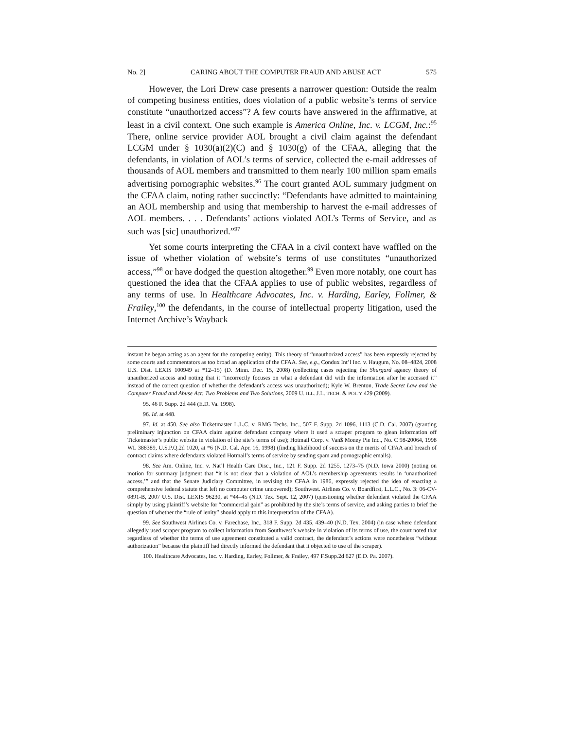No. 2] CARING ABOUT THE COMPUTER FRAUD AND ABUSE ACT 575
However, the Lori Drew case presents a narrower question: Outside the realm of competing business entities, does violation of a public website’s terms of service constitute “unauthorized access”? A few courts have answered in the affirmative, at least in a civil context. One such example is America Online, Inc. v. LCGM, Inc.:<sup>95</sup> There, online service provider AOL brought a civil claim against the defendant LCGM under § 1030(a)(2)(C) and § 1030(g) of the CFAA, alleging that the defendants, in violation of AOL’s terms of service, collected the e-mail addresses of thousands of AOL members and transmitted to them nearly 100 million spam emails advertising pornographic websites.<sup>96</sup> The court granted AOL summary judgment on the CFAA claim, noting rather succinctly: “Defendants have admitted to maintaining an AOL membership and using that membership to harvest the e-mail addresses of AOL members. . . . Defendants’ actions violated AOL’s Terms of Service, and as such was [sic] unauthorized.”<sup>97</sup>
Yet some courts interpreting the CFAA in a civil context have waffled on the issue of whether violation of website’s terms of use constitutes “unauthorized access,”<sup>98</sup> or have dodged the question altogether.<sup>99</sup> Even more notably, one court has questioned the idea that the CFAA applies to use of public websites, regardless of any terms of use. In Healthcare Advocates, Inc. v. Harding, Earley, Follmer, & Frailey,<sup>100</sup> the defendants, in the course of intellectual property litigation, used the Internet Archive’s Wayback
instant he began acting as an agent for the competing entity). This theory of “unauthorized access” has been expressly rejected by some courts and commentators as too broad an application of the CFAA. See, e.g., Condux Int’l Inc. v. Haugum, No. 08–4824, 2008 U.S. Dist. LEXIS 100949 at *12–15) (D. Minn. Dec. 15, 2008) (collecting cases rejecting the Shurgard agency theory of unauthorized access and noting that it “incorrectly focuses on what a defendant did with the information after he accessed it” instead of the correct question of whether the defendant’s access was unauthorized); Kyle W. Brenton, Trade Secret Law and the Computer Fraud and Abuse Act: Two Problems and Two Solutions, 2009 U. ILL. J.L. TECH. & POL’Y 429 (2009).
95. 46 F. Supp. 2d 444 (E.D. Va. 1998).
96. Id. at 448.
97. Id. at 450. See also Ticketmaster L.L.C. v. RMG Techs. Inc., 507 F. Supp. 2d 1096, 1113 (C.D. Cal. 2007) (granting preliminary injunction on CFAA claim against defendant company where it used a scraper program to glean information off Ticketmaster’s public website in violation of the site’s terms of use); Hotmail Corp. v. Van$ Money Pie Inc., No. C 98-20064, 1998 WL 388389, U.S.P.Q.2d 1020, at *6 (N.D. Cal. Apr. 16, 1998) (finding likelihood of success on the merits of CFAA and breach of contract claims where defendants violated Hotmail’s terms of service by sending spam and pornographic emails).
98. See Am. Online, Inc. v. Nat’l Health Care Disc., Inc., 121 F. Supp. 2d 1255, 1273–75 (N.D. Iowa 2000) (noting on motion for summary judgment that “it is not clear that a violation of AOL’s membership agreements results in ‘unauthorized access,’” and that the Senate Judiciary Committee, in revising the CFAA in 1986, expressly rejected the idea of enacting a comprehensive federal statute that left no computer crime uncovered); Southwest. Airlines Co. v. Boardfirst, L.L.C., No. 3: 06-CV-0891-B, 2007 U.S. Dist. LEXIS 96230, at *44–45 (N.D. Tex. Sept. 12, 2007) (questioning whether defendant violated the CFAA simply by using plaintiff’s website for “commercial gain” as prohibited by the site’s terms of service, and asking parties to brief the question of whether the “rule of lenity” should apply to this interpretation of the CFAA).
99. See Southwest Airlines Co. v. Farechase, Inc., 318 F. Supp. 2d 435, 439–40 (N.D. Tex. 2004) (in case where defendant allegedly used scraper program to collect information from Southwest’s website in violation of its terms of use, the court noted that regardless of whether the terms of use agreement constituted a valid contract, the defendant’s actions were nonetheless “without authorization” because the plaintiff had directly informed the defendant that it objected to use of the scraper).
100. Healthcare Advocates, Inc. v. Harding, Earley, Follmer, & Frailey, 497 F.Supp.2d 627 (E.D. Pa. 2007).